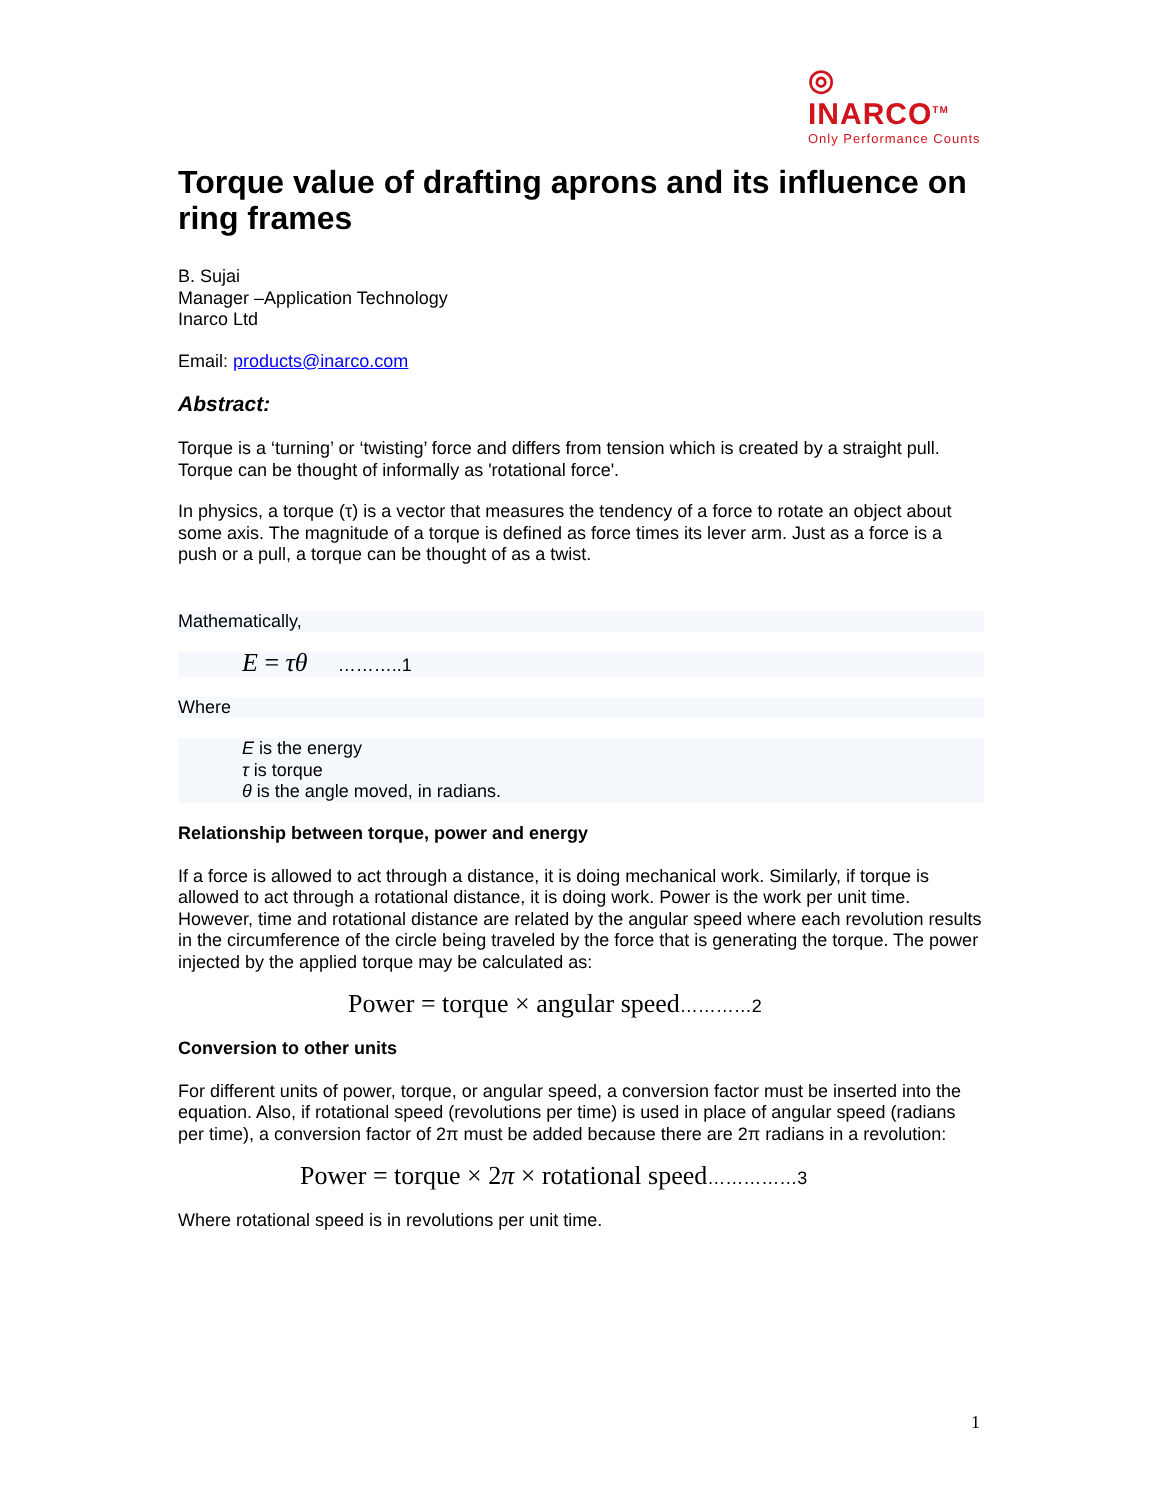◎
INARCO<sup>TM</sup>
Only Performance Counts
Torque value of drafting aprons and its influence on ring frames
B. Sujai
Manager –Application Technology
Inarco Ltd
Email: products@inarco.com
Abstract:
Torque is a ‘turning’ or ‘twisting’ force and differs from tension which is created by a straight pull. Torque can be thought of informally as 'rotational force'.
In physics, a torque (τ) is a vector that measures the tendency of a force to rotate an object about some axis. The magnitude of a torque is defined as force times its lever arm. Just as a force is a push or a pull, a torque can be thought of as a twist.
Mathematically,
E = τθ ………..1
Where
E is the energy
τ is torque
θ is the angle moved, in radians.
Relationship between torque, power and energy
If a force is allowed to act through a distance, it is doing mechanical work. Similarly, if torque is allowed to act through a rotational distance, it is doing work. Power is the work per unit time. However, time and rotational distance are related by the angular speed where each revolution results in the circumference of the circle being traveled by the force that is generating the torque. The power injected by the applied torque may be calculated as:
Power = torque × angular speed…………2
Conversion to other units
For different units of power, torque, or angular speed, a conversion factor must be inserted into the equation. Also, if rotational speed (revolutions per time) is used in place of angular speed (radians per time), a conversion factor of 2π must be added because there are 2π radians in a revolution:
Power = torque × 2π × rotational speed……………3
Where rotational speed is in revolutions per unit time.
1